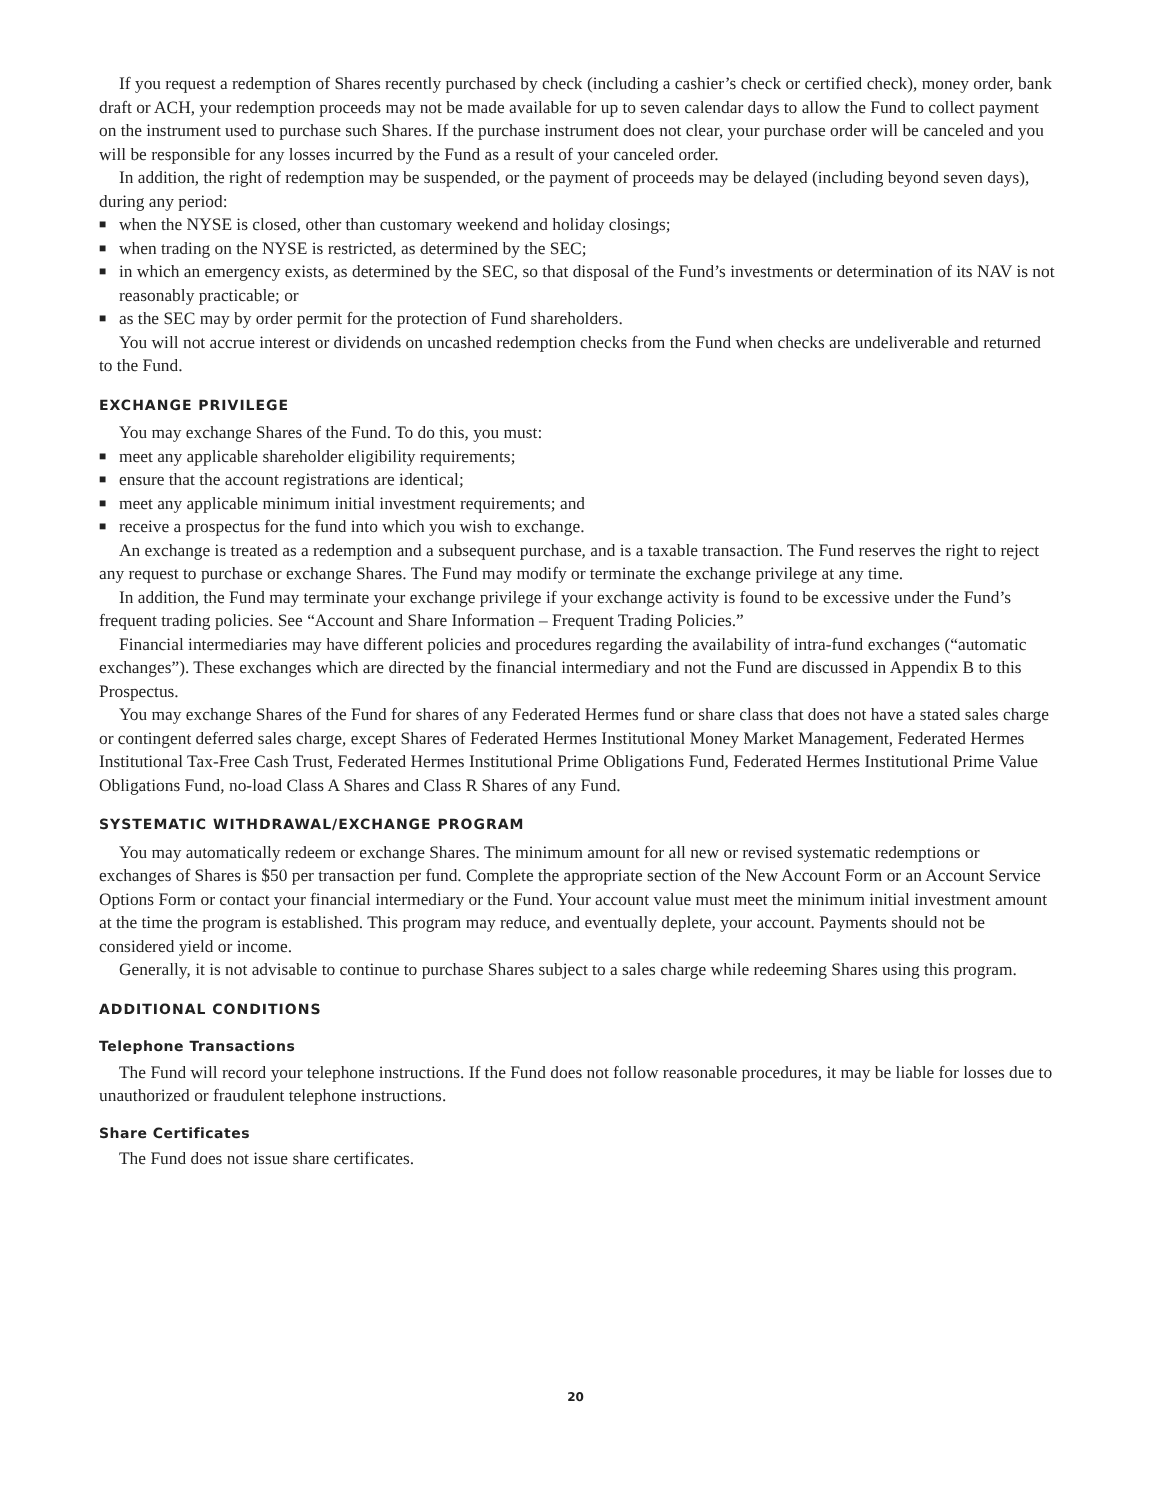If you request a redemption of Shares recently purchased by check (including a cashier’s check or certified check), money order, bank draft or ACH, your redemption proceeds may not be made available for up to seven calendar days to allow the Fund to collect payment on the instrument used to purchase such Shares. If the purchase instrument does not clear, your purchase order will be canceled and you will be responsible for any losses incurred by the Fund as a result of your canceled order.
In addition, the right of redemption may be suspended, or the payment of proceeds may be delayed (including beyond seven days), during any period:
■ when the NYSE is closed, other than customary weekend and holiday closings;
■ when trading on the NYSE is restricted, as determined by the SEC;
■ in which an emergency exists, as determined by the SEC, so that disposal of the Fund’s investments or determination of its NAV is not reasonably practicable; or
■ as the SEC may by order permit for the protection of Fund shareholders.
You will not accrue interest or dividends on uncashed redemption checks from the Fund when checks are undeliverable and returned to the Fund.
EXCHANGE PRIVILEGE
You may exchange Shares of the Fund. To do this, you must:
■ meet any applicable shareholder eligibility requirements;
■ ensure that the account registrations are identical;
■ meet any applicable minimum initial investment requirements; and
■ receive a prospectus for the fund into which you wish to exchange.
An exchange is treated as a redemption and a subsequent purchase, and is a taxable transaction. The Fund reserves the right to reject any request to purchase or exchange Shares. The Fund may modify or terminate the exchange privilege at any time.
In addition, the Fund may terminate your exchange privilege if your exchange activity is found to be excessive under the Fund’s frequent trading policies. See “Account and Share Information – Frequent Trading Policies.”
Financial intermediaries may have different policies and procedures regarding the availability of intra-fund exchanges (“automatic exchanges”). These exchanges which are directed by the financial intermediary and not the Fund are discussed in Appendix B to this Prospectus.
You may exchange Shares of the Fund for shares of any Federated Hermes fund or share class that does not have a stated sales charge or contingent deferred sales charge, except Shares of Federated Hermes Institutional Money Market Management, Federated Hermes Institutional Tax-Free Cash Trust, Federated Hermes Institutional Prime Obligations Fund, Federated Hermes Institutional Prime Value Obligations Fund, no-load Class A Shares and Class R Shares of any Fund.
SYSTEMATIC WITHDRAWAL/EXCHANGE PROGRAM
You may automatically redeem or exchange Shares. The minimum amount for all new or revised systematic redemptions or exchanges of Shares is $50 per transaction per fund. Complete the appropriate section of the New Account Form or an Account Service Options Form or contact your financial intermediary or the Fund. Your account value must meet the minimum initial investment amount at the time the program is established. This program may reduce, and eventually deplete, your account. Payments should not be considered yield or income.
Generally, it is not advisable to continue to purchase Shares subject to a sales charge while redeeming Shares using this program.
ADDITIONAL CONDITIONS
Telephone Transactions
The Fund will record your telephone instructions. If the Fund does not follow reasonable procedures, it may be liable for losses due to unauthorized or fraudulent telephone instructions.
Share Certificates
The Fund does not issue share certificates.
20